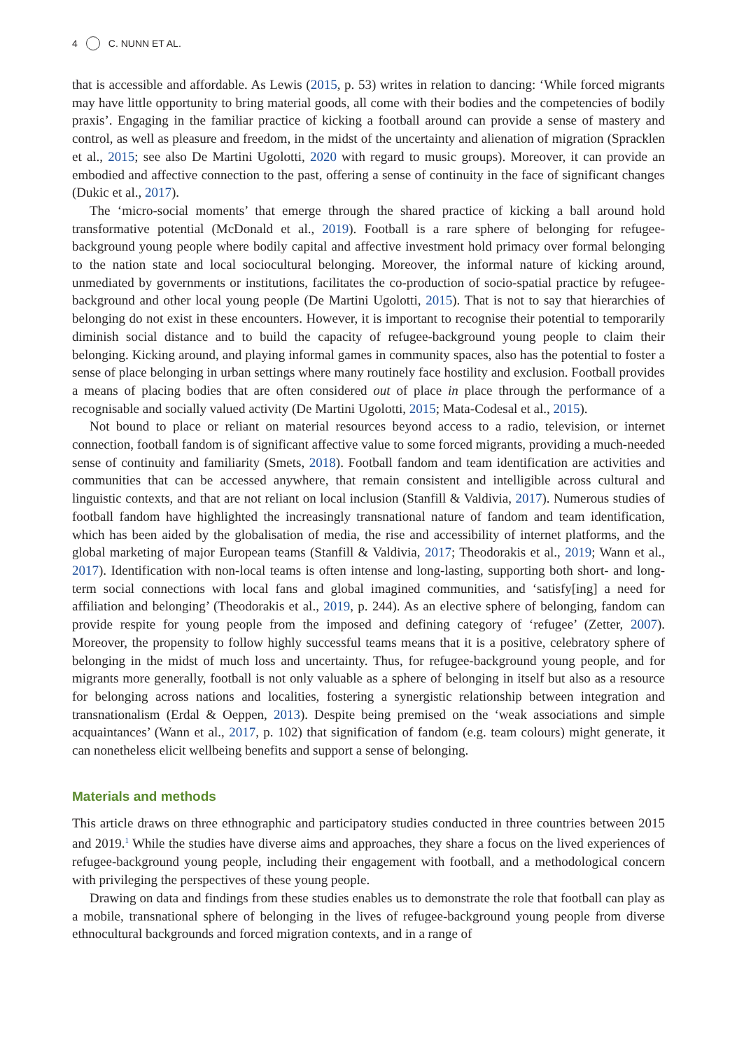4 C. NUNN ET AL.
that is accessible and affordable. As Lewis (2015, p. 53) writes in relation to dancing: ‘While forced migrants may have little opportunity to bring material goods, all come with their bodies and the competencies of bodily praxis’. Engaging in the familiar practice of kicking a football around can provide a sense of mastery and control, as well as pleasure and freedom, in the midst of the uncertainty and alienation of migration (Spracklen et al., 2015; see also De Martini Ugolotti, 2020 with regard to music groups). Moreover, it can provide an embodied and affective connection to the past, offering a sense of continuity in the face of significant changes (Dukic et al., 2017).
The ‘micro-social moments’ that emerge through the shared practice of kicking a ball around hold transformative potential (McDonald et al., 2019). Football is a rare sphere of belonging for refugee-background young people where bodily capital and affective investment hold primacy over formal belonging to the nation state and local sociocultural belonging. Moreover, the informal nature of kicking around, unmediated by governments or institutions, facilitates the co-production of socio-spatial practice by refugee-background and other local young people (De Martini Ugolotti, 2015). That is not to say that hierarchies of belonging do not exist in these encounters. However, it is important to recognise their potential to temporarily diminish social distance and to build the capacity of refugee-background young people to claim their belonging. Kicking around, and playing informal games in community spaces, also has the potential to foster a sense of place belonging in urban settings where many routinely face hostility and exclusion. Football provides a means of placing bodies that are often considered out of place in place through the performance of a recognisable and socially valued activity (De Martini Ugolotti, 2015; Mata-Codesal et al., 2015).
Not bound to place or reliant on material resources beyond access to a radio, television, or internet connection, football fandom is of significant affective value to some forced migrants, providing a much-needed sense of continuity and familiarity (Smets, 2018). Football fandom and team identification are activities and communities that can be accessed anywhere, that remain consistent and intelligible across cultural and linguistic contexts, and that are not reliant on local inclusion (Stanfill & Valdivia, 2017). Numerous studies of football fandom have highlighted the increasingly transnational nature of fandom and team identification, which has been aided by the globalisation of media, the rise and accessibility of internet platforms, and the global marketing of major European teams (Stanfill & Valdivia, 2017; Theodorakis et al., 2019; Wann et al., 2017). Identification with non-local teams is often intense and long-lasting, supporting both short- and long-term social connections with local fans and global imagined communities, and ‘satisfy[ing] a need for affiliation and belonging’ (Theodorakis et al., 2019, p. 244). As an elective sphere of belonging, fandom can provide respite for young people from the imposed and defining category of ‘refugee’ (Zetter, 2007). Moreover, the propensity to follow highly successful teams means that it is a positive, celebratory sphere of belonging in the midst of much loss and uncertainty. Thus, for refugee-background young people, and for migrants more generally, football is not only valuable as a sphere of belonging in itself but also as a resource for belonging across nations and localities, fostering a synergistic relationship between integration and transnationalism (Erdal & Oeppen, 2013). Despite being premised on the ‘weak associations and simple acquaintances’ (Wann et al., 2017, p. 102) that signification of fandom (e.g. team colours) might generate, it can nonetheless elicit wellbeing benefits and support a sense of belonging.
Materials and methods
This article draws on three ethnographic and participatory studies conducted in three countries between 2015 and 2019.<sup>1</sup> While the studies have diverse aims and approaches, they share a focus on the lived experiences of refugee-background young people, including their engagement with football, and a methodological concern with privileging the perspectives of these young people.
Drawing on data and findings from these studies enables us to demonstrate the role that football can play as a mobile, transnational sphere of belonging in the lives of refugee-background young people from diverse ethnocultural backgrounds and forced migration contexts, and in a range of